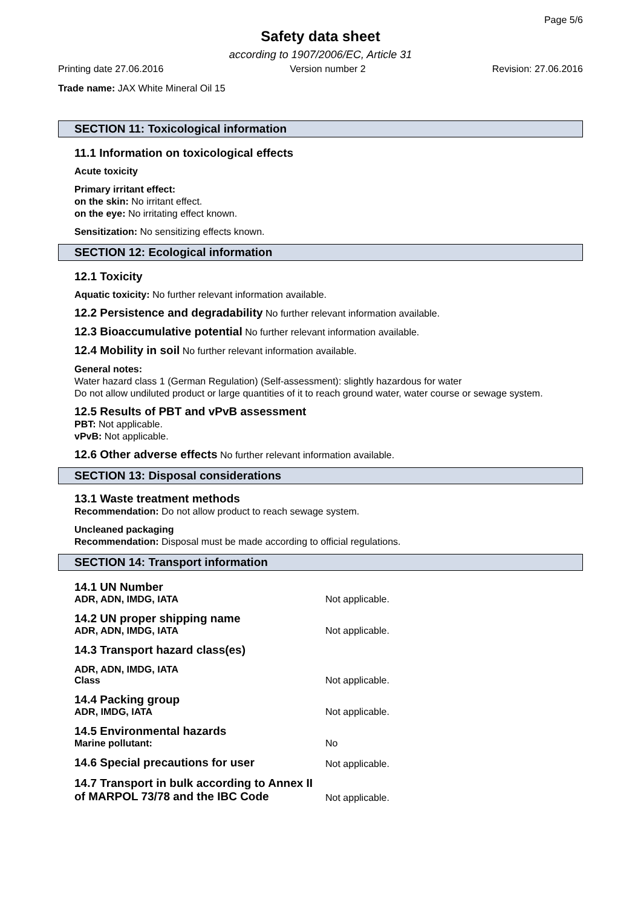Page 5/6
Safety data sheet
according to 1907/2006/EC, Article 31
Printing date 27.06.2016 Version number 2 Revision: 27.06.2016
Trade name: JAX White Mineral Oil 15
SECTION 11: Toxicological information
11.1 Information on toxicological effects
Acute toxicity
Primary irritant effect:
on the skin: No irritant effect.
on the eye: No irritating effect known.
Sensitization: No sensitizing effects known.
SECTION 12: Ecological information
12.1 Toxicity
Aquatic toxicity: No further relevant information available.
12.2 Persistence and degradability No further relevant information available.
12.3 Bioaccumulative potential No further relevant information available.
12.4 Mobility in soil No further relevant information available.
General notes:
Water hazard class 1 (German Regulation) (Self-assessment): slightly hazardous for water
Do not allow undiluted product or large quantities of it to reach ground water, water course or sewage system.
12.5 Results of PBT and vPvB assessment
PBT: Not applicable.
vPvB: Not applicable.
12.6 Other adverse effects No further relevant information available.
SECTION 13: Disposal considerations
13.1 Waste treatment methods
Recommendation: Do not allow product to reach sewage system.
Uncleaned packaging
Recommendation: Disposal must be made according to official regulations.
SECTION 14: Transport information
14.1 UN Number
ADR, ADN, IMDG, IATA
Not applicable.
14.2 UN proper shipping name
ADR, ADN, IMDG, IATA
Not applicable.
14.3 Transport hazard class(es)
ADR, ADN, IMDG, IATA
Class
Not applicable.
14.4 Packing group
ADR, IMDG, IATA
Not applicable.
14.5 Environmental hazards
Marine pollutant:
No
14.6 Special precautions for user
Not applicable.
14.7 Transport in bulk according to Annex II of MARPOL 73/78 and the IBC Code
Not applicable.